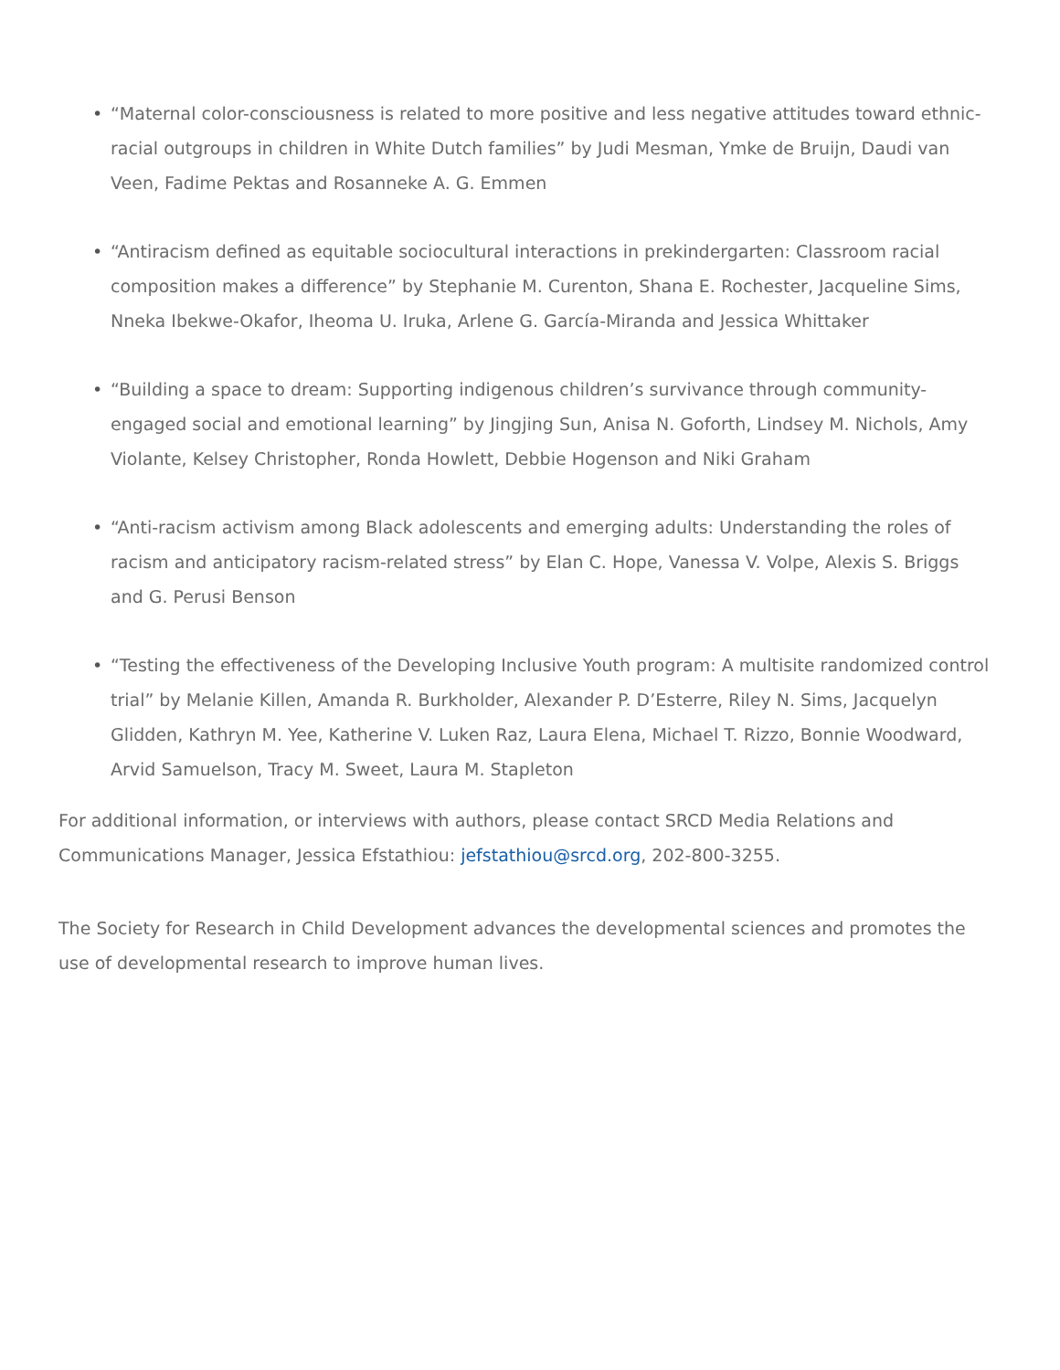• “Maternal color-consciousness is related to more positive and less negative attitudes toward ethnic-racial outgroups in children in White Dutch families” by Judi Mesman, Ymke de Bruijn, Daudi van Veen, Fadime Pektas and Rosanneke A. G. Emmen
• “Antiracism defined as equitable sociocultural interactions in prekindergarten: Classroom racial composition makes a difference” by Stephanie M. Curenton, Shana E. Rochester, Jacqueline Sims, Nneka Ibekwe-Okafor, Iheoma U. Iruka, Arlene G. García-Miranda and Jessica Whittaker
• “Building a space to dream: Supporting indigenous children’s survivance through community-engaged social and emotional learning” by Jingjing Sun, Anisa N. Goforth, Lindsey M. Nichols, Amy Violante, Kelsey Christopher, Ronda Howlett, Debbie Hogenson and Niki Graham
• “Anti-racism activism among Black adolescents and emerging adults: Understanding the roles of racism and anticipatory racism-related stress” by Elan C. Hope, Vanessa V. Volpe, Alexis S. Briggs and G. Perusi Benson
• “Testing the effectiveness of the Developing Inclusive Youth program: A multisite randomized control trial” by Melanie Killen, Amanda R. Burkholder, Alexander P. D’Esterre, Riley N. Sims, Jacquelyn Glidden, Kathryn M. Yee, Katherine V. Luken Raz, Laura Elena, Michael T. Rizzo, Bonnie Woodward, Arvid Samuelson, Tracy M. Sweet, Laura M. Stapleton
For additional information, or interviews with authors, please contact SRCD Media Relations and Communications Manager, Jessica Efstathiou: jefstathiou@srcd.org, 202-800-3255.
The Society for Research in Child Development advances the developmental sciences and promotes the use of developmental research to improve human lives.